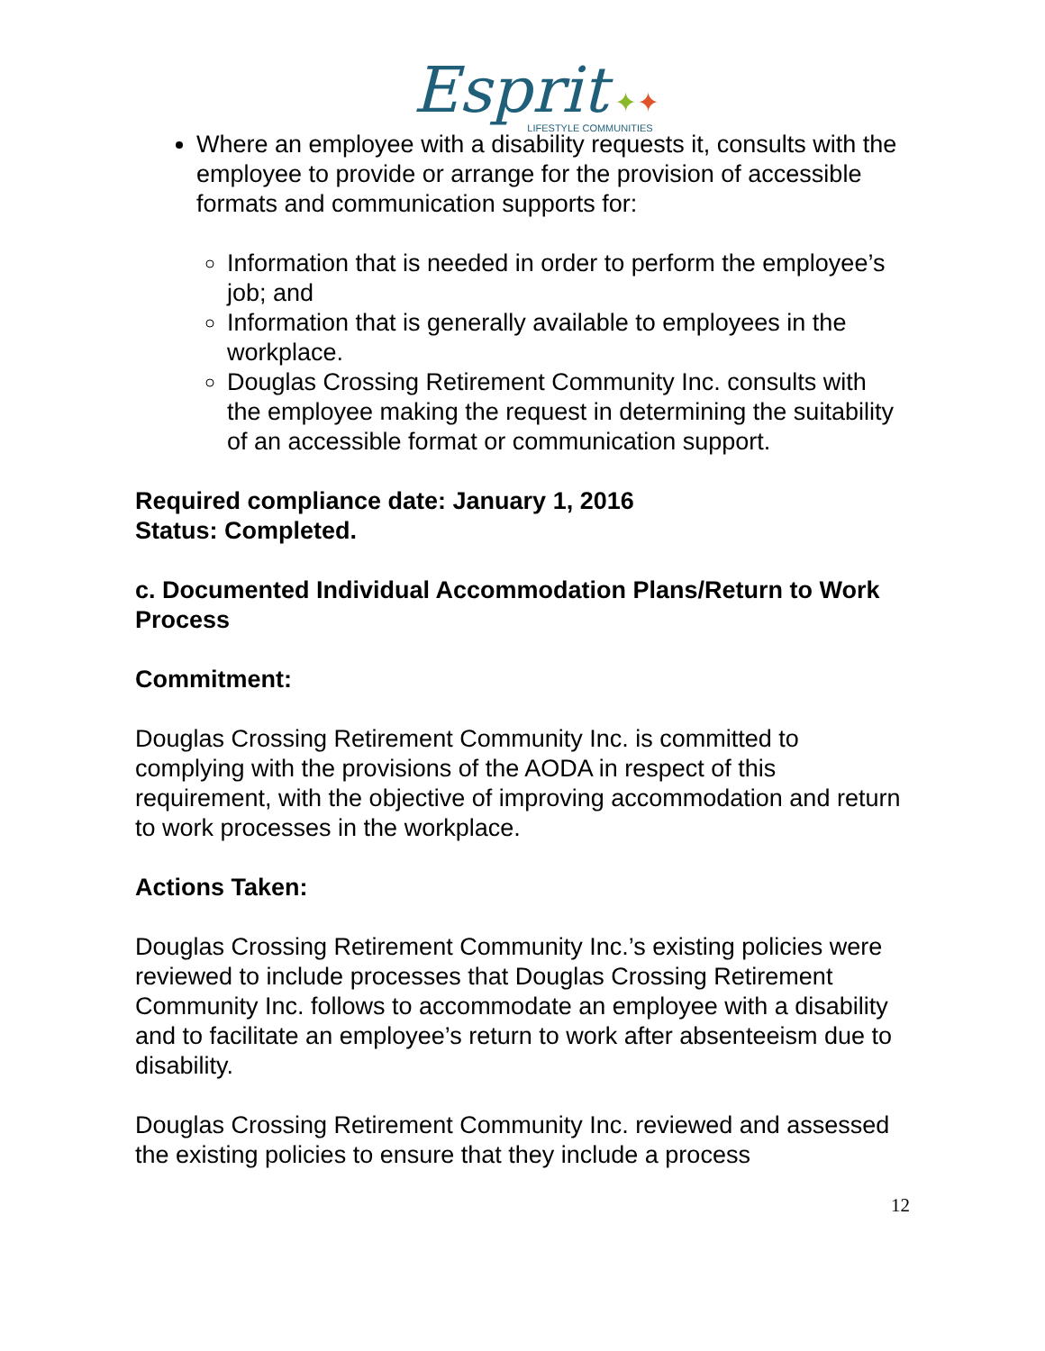Esprit ✦✦
LIFESTYLE COMMUNITIES
Where an employee with a disability requests it, consults with the employee to provide or arrange for the provision of accessible formats and communication supports for:
Information that is needed in order to perform the employee’s job; and
Information that is generally available to employees in the workplace.
Douglas Crossing Retirement Community Inc. consults with the employee making the request in determining the suitability of an accessible format or communication support.
Required compliance date: January 1, 2016
Status: Completed.
c. Documented Individual Accommodation Plans/Return to Work Process
Commitment:
Douglas Crossing Retirement Community Inc. is committed to complying with the provisions of the AODA in respect of this requirement, with the objective of improving accommodation and return to work processes in the workplace.
Actions Taken:
Douglas Crossing Retirement Community Inc.’s existing policies were reviewed to include processes that Douglas Crossing Retirement Community Inc. follows to accommodate an employee with a disability and to facilitate an employee’s return to work after absenteeism due to disability.
Douglas Crossing Retirement Community Inc. reviewed and assessed the existing policies to ensure that they include a process
12